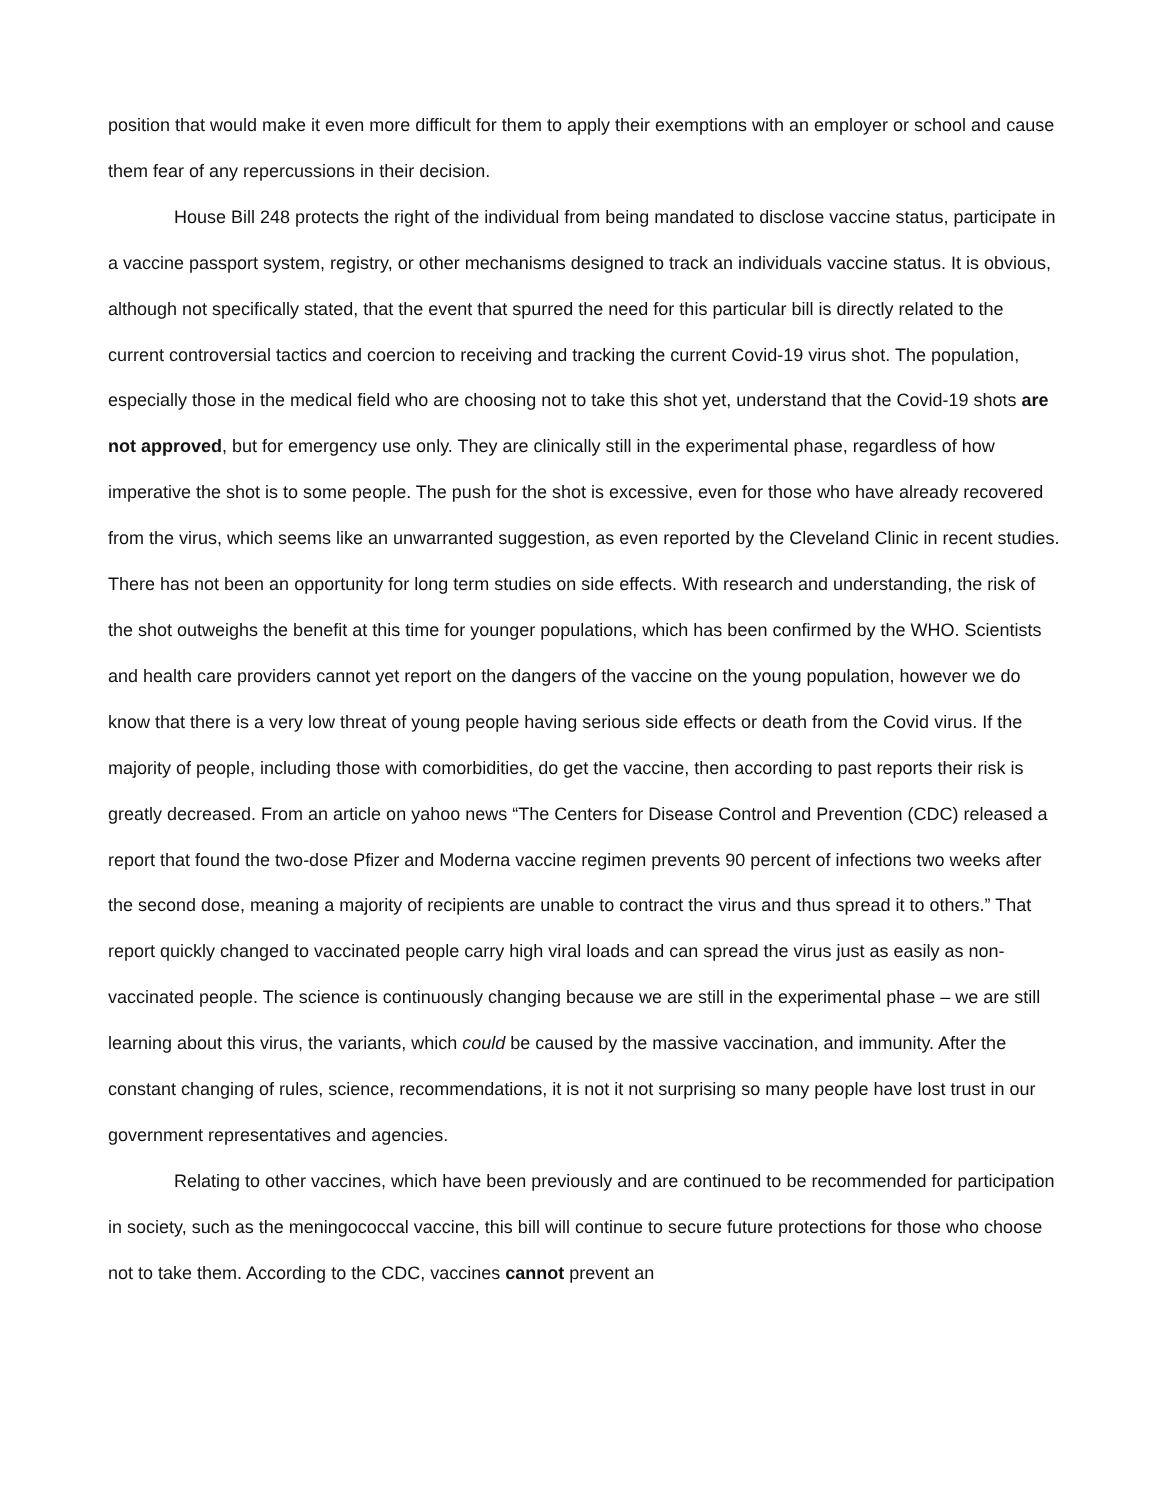position that would make it even more difficult for them to apply their exemptions with an employer or school and cause them fear of any repercussions in their decision.
House Bill 248 protects the right of the individual from being mandated to disclose vaccine status, participate in a vaccine passport system, registry, or other mechanisms designed to track an individuals vaccine status. It is obvious, although not specifically stated, that the event that spurred the need for this particular bill is directly related to the current controversial tactics and coercion to receiving and tracking the current Covid-19 virus shot. The population, especially those in the medical field who are choosing not to take this shot yet, understand that the Covid-19 shots are not approved, but for emergency use only. They are clinically still in the experimental phase, regardless of how imperative the shot is to some people. The push for the shot is excessive, even for those who have already recovered from the virus, which seems like an unwarranted suggestion, as even reported by the Cleveland Clinic in recent studies. There has not been an opportunity for long term studies on side effects. With research and understanding, the risk of the shot outweighs the benefit at this time for younger populations, which has been confirmed by the WHO. Scientists and health care providers cannot yet report on the dangers of the vaccine on the young population, however we do know that there is a very low threat of young people having serious side effects or death from the Covid virus. If the majority of people, including those with comorbidities, do get the vaccine, then according to past reports their risk is greatly decreased. From an article on yahoo news “The Centers for Disease Control and Prevention (CDC) released a report that found the two-dose Pfizer and Moderna vaccine regimen prevents 90 percent of infections two weeks after the second dose, meaning a majority of recipients are unable to contract the virus and thus spread it to others.” That report quickly changed to vaccinated people carry high viral loads and can spread the virus just as easily as non-vaccinated people. The science is continuously changing because we are still in the experimental phase – we are still learning about this virus, the variants, which could be caused by the massive vaccination, and immunity. After the constant changing of rules, science, recommendations, it is not it not surprising so many people have lost trust in our government representatives and agencies.
Relating to other vaccines, which have been previously and are continued to be recommended for participation in society, such as the meningococcal vaccine, this bill will continue to secure future protections for those who choose not to take them. According to the CDC, vaccines cannot prevent an